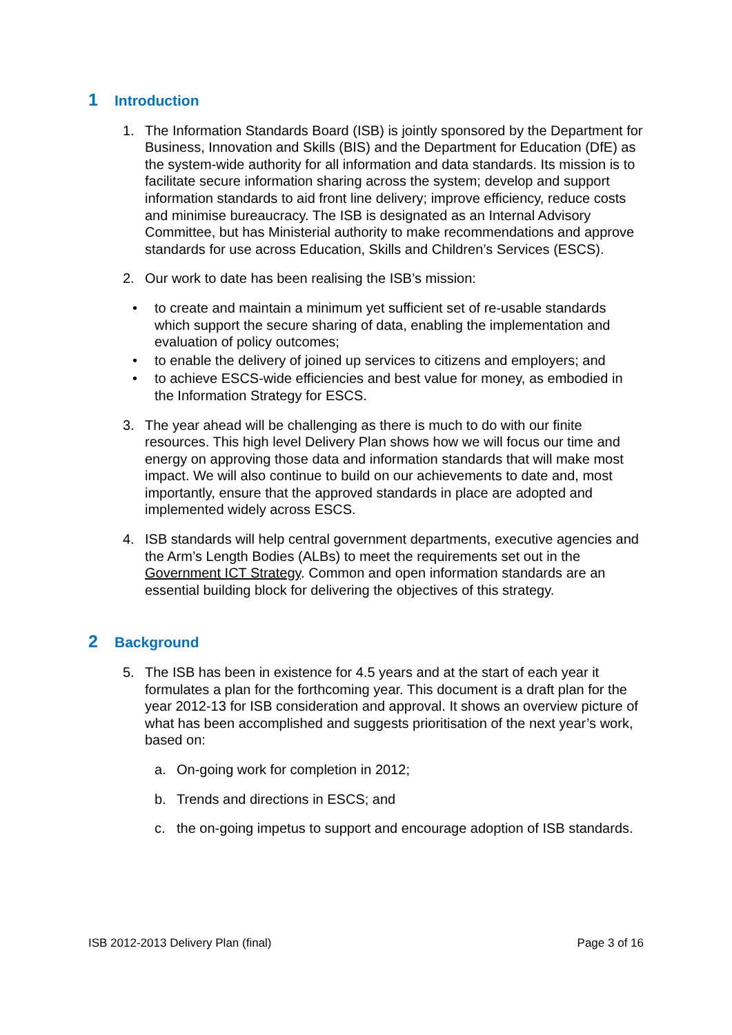1 Introduction
1. The Information Standards Board (ISB) is jointly sponsored by the Department for Business, Innovation and Skills (BIS) and the Department for Education (DfE) as the system-wide authority for all information and data standards. Its mission is to facilitate secure information sharing across the system; develop and support information standards to aid front line delivery; improve efficiency, reduce costs and minimise bureaucracy. The ISB is designated as an Internal Advisory Committee, but has Ministerial authority to make recommendations and approve standards for use across Education, Skills and Children’s Services (ESCS).
2. Our work to date has been realising the ISB’s mission:
• to create and maintain a minimum yet sufficient set of re-usable standards which support the secure sharing of data, enabling the implementation and evaluation of policy outcomes;
• to enable the delivery of joined up services to citizens and employers; and
• to achieve ESCS-wide efficiencies and best value for money, as embodied in the Information Strategy for ESCS.
3. The year ahead will be challenging as there is much to do with our finite resources. This high level Delivery Plan shows how we will focus our time and energy on approving those data and information standards that will make most impact. We will also continue to build on our achievements to date and, most importantly, ensure that the approved standards in place are adopted and implemented widely across ESCS.
4. ISB standards will help central government departments, executive agencies and the Arm’s Length Bodies (ALBs) to meet the requirements set out in the Government ICT Strategy. Common and open information standards are an essential building block for delivering the objectives of this strategy.
2 Background
5. The ISB has been in existence for 4.5 years and at the start of each year it formulates a plan for the forthcoming year. This document is a draft plan for the year 2012-13 for ISB consideration and approval. It shows an overview picture of what has been accomplished and suggests prioritisation of the next year’s work, based on:
a. On-going work for completion in 2012;
b. Trends and directions in ESCS; and
c. the on-going impetus to support and encourage adoption of ISB standards.
ISB 2012-2013 Delivery Plan (final) Page 3 of 16